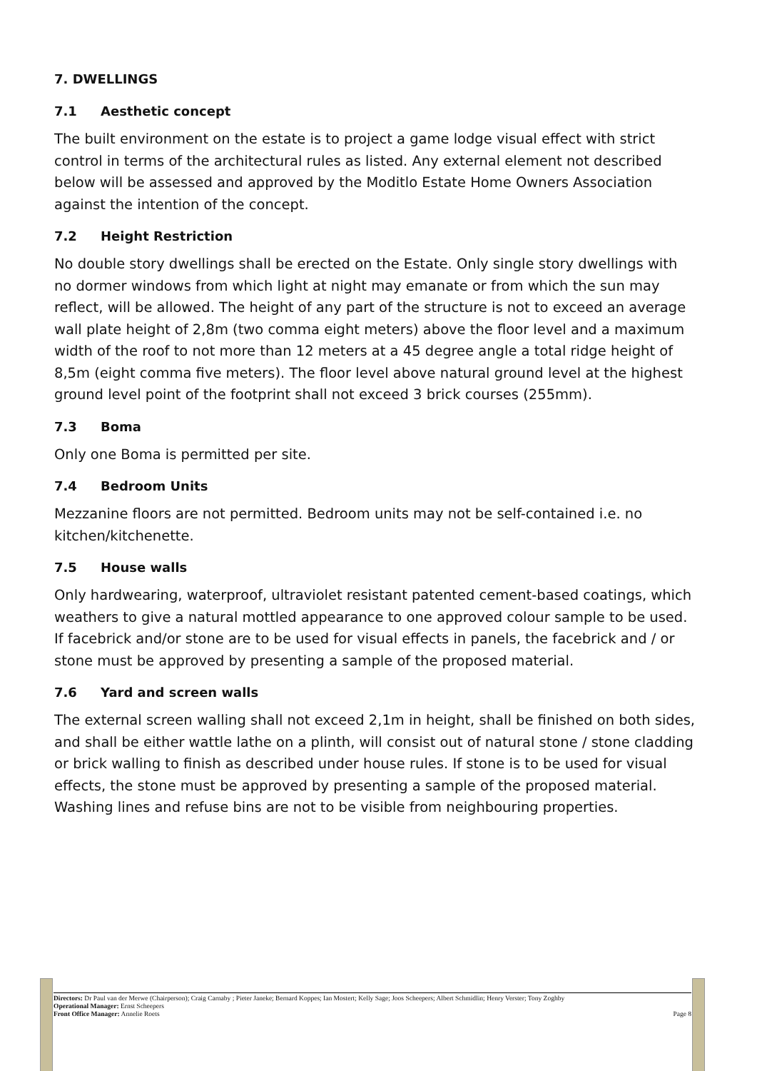7. DWELLINGS
7.1 Aesthetic concept
The built environment on the estate is to project a game lodge visual effect with strict control in terms of the architectural rules as listed. Any external element not described below will be assessed and approved by the Moditlo Estate Home Owners Association against the intention of the concept.
7.2 Height Restriction
No double story dwellings shall be erected on the Estate. Only single story dwellings with no dormer windows from which light at night may emanate or from which the sun may reflect, will be allowed. The height of any part of the structure is not to exceed an average wall plate height of 2,8m (two comma eight meters) above the floor level and a maximum width of the roof to not more than 12 meters at a 45 degree angle a total ridge height of 8,5m (eight comma five meters). The floor level above natural ground level at the highest ground level point of the footprint shall not exceed 3 brick courses (255mm).
7.3 Boma
Only one Boma is permitted per site.
7.4 Bedroom Units
Mezzanine floors are not permitted. Bedroom units may not be self-contained i.e. no kitchen/kitchenette.
7.5 House walls
Only hardwearing, waterproof, ultraviolet resistant patented cement-based coatings, which weathers to give a natural mottled appearance to one approved colour sample to be used. If facebrick and/or stone are to be used for visual effects in panels, the facebrick and / or stone must be approved by presenting a sample of the proposed material.
7.6 Yard and screen walls
The external screen walling shall not exceed 2,1m in height, shall be finished on both sides, and shall be either wattle lathe on a plinth, will consist out of natural stone / stone cladding or brick walling to finish as described under house rules. If stone is to be used for visual effects, the stone must be approved by presenting a sample of the proposed material. Washing lines and refuse bins are not to be visible from neighbouring properties.
Directors: Dr Paul van der Merwe (Chairperson); Craig Carnaby ; Pieter Janeke; Bernard Koppes; Ian Mostert; Kelly Sage; Joos Scheepers; Albert Schmidlin; Henry Verster; Tony Zoghby
Operational Manager: Ernst Scheepers
Front Office Manager: Annelie Roets Page 8